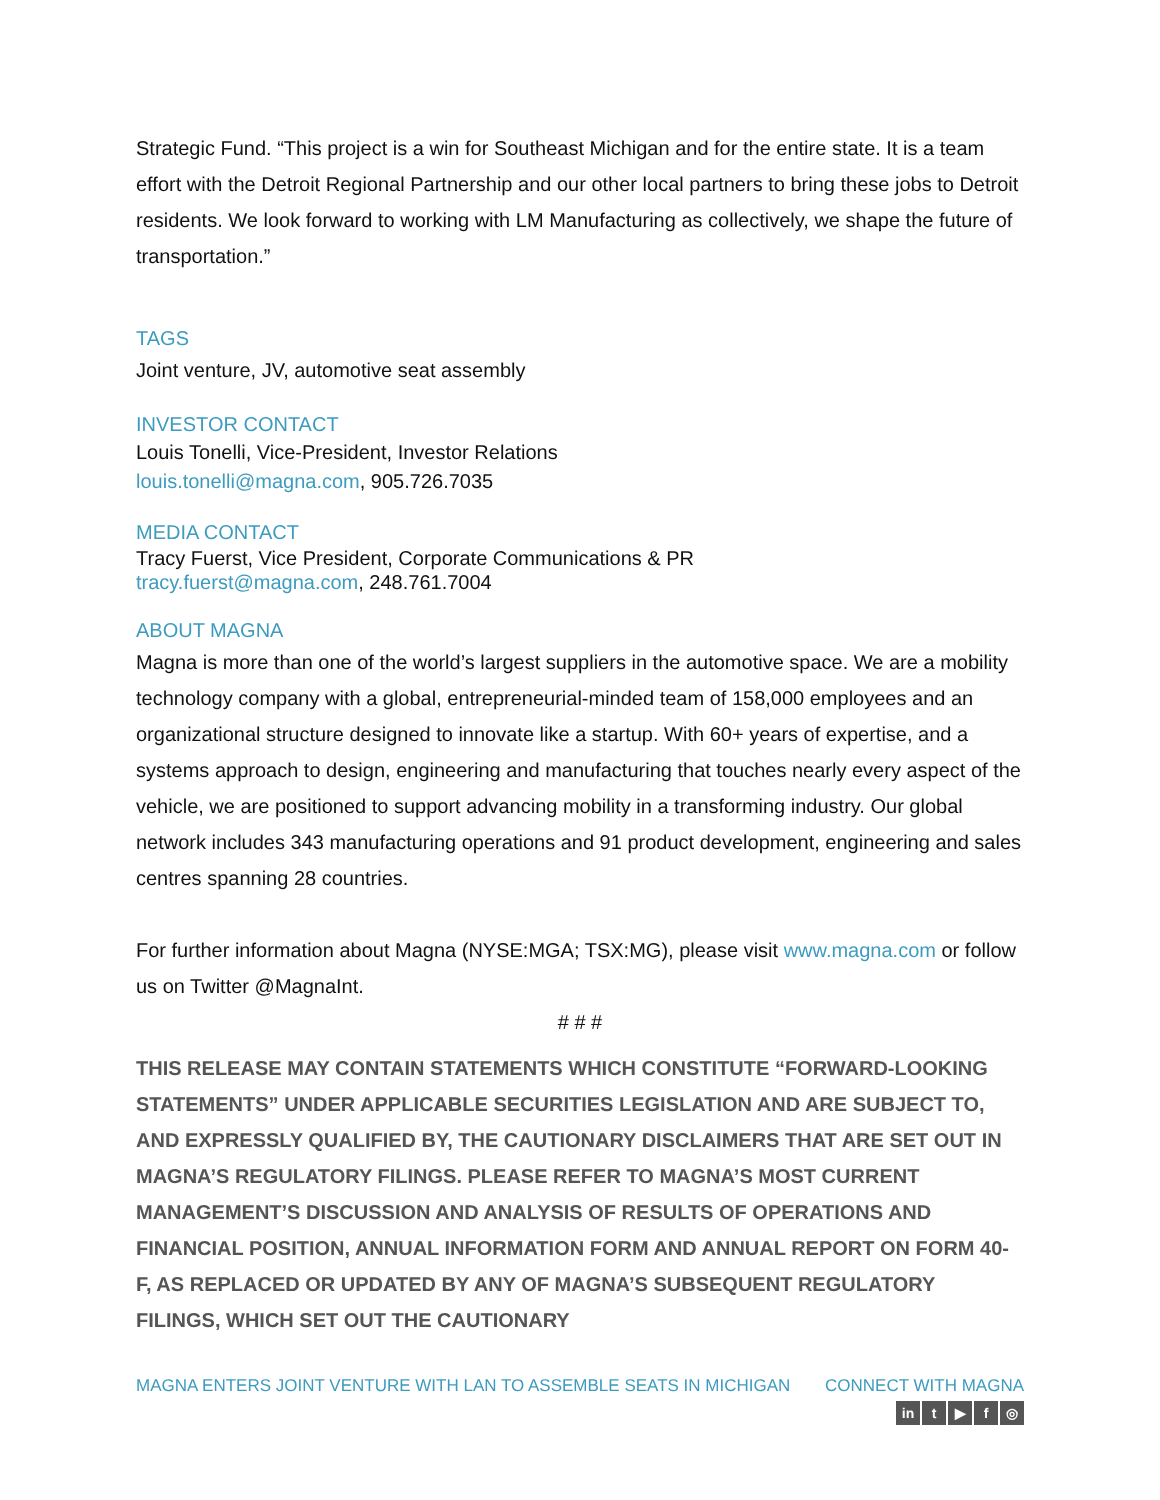Strategic Fund. “This project is a win for Southeast Michigan and for the entire state. It is a team effort with the Detroit Regional Partnership and our other local partners to bring these jobs to Detroit residents. We look forward to working with LM Manufacturing as collectively, we shape the future of transportation.”
TAGS
Joint venture, JV, automotive seat assembly
INVESTOR CONTACT
Louis Tonelli, Vice-President, Investor Relations
louis.tonelli@magna.com, 905.726.7035
MEDIA CONTACT
Tracy Fuerst, Vice President, Corporate Communications & PR
tracy.fuerst@magna.com, 248.761.7004
ABOUT MAGNA
Magna is more than one of the world’s largest suppliers in the automotive space. We are a mobility technology company with a global, entrepreneurial-minded team of 158,000 employees and an organizational structure designed to innovate like a startup. With 60+ years of expertise, and a systems approach to design, engineering and manufacturing that touches nearly every aspect of the vehicle, we are positioned to support advancing mobility in a transforming industry. Our global network includes 343 manufacturing operations and 91 product development, engineering and sales centres spanning 28 countries.
For further information about Magna (NYSE:MGA; TSX:MG), please visit www.magna.com or follow us on Twitter @MagnaInt.
# # #
THIS RELEASE MAY CONTAIN STATEMENTS WHICH CONSTITUTE “FORWARD-LOOKING STATEMENTS” UNDER APPLICABLE SECURITIES LEGISLATION AND ARE SUBJECT TO, AND EXPRESSLY QUALIFIED BY, THE CAUTIONARY DISCLAIMERS THAT ARE SET OUT IN MAGNA’S REGULATORY FILINGS. PLEASE REFER TO MAGNA’S MOST CURRENT MANAGEMENT’S DISCUSSION AND ANALYSIS OF RESULTS OF OPERATIONS AND FINANCIAL POSITION, ANNUAL INFORMATION FORM AND ANNUAL REPORT ON FORM 40-F, AS REPLACED OR UPDATED BY ANY OF MAGNA’S SUBSEQUENT REGULATORY FILINGS, WHICH SET OUT THE CAUTIONARY
MAGNA ENTERS JOINT VENTURE WITH LAN TO ASSEMBLE SEATS IN MICHIGAN CONNECT WITH MAGNA
in t ▶ f ◎